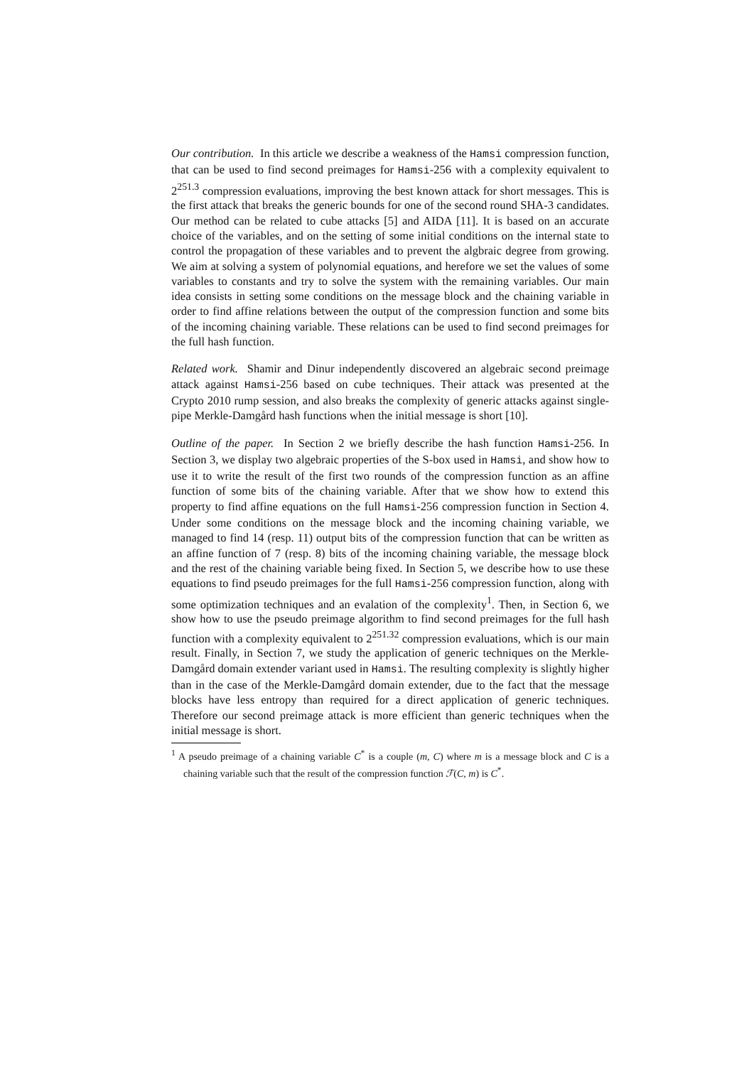Our contribution. In this article we describe a weakness of the Hamsi compression function, that can be used to find second preimages for Hamsi-256 with a complexity equivalent to 2<sup>251.3</sup> compression evaluations, improving the best known attack for short messages. This is the first attack that breaks the generic bounds for one of the second round SHA-3 candidates. Our method can be related to cube attacks [5] and AIDA [11]. It is based on an accurate choice of the variables, and on the setting of some initial conditions on the internal state to control the propagation of these variables and to prevent the algbraic degree from growing. We aim at solving a system of polynomial equations, and herefore we set the values of some variables to constants and try to solve the system with the remaining variables. Our main idea consists in setting some conditions on the message block and the chaining variable in order to find affine relations between the output of the compression function and some bits of the incoming chaining variable. These relations can be used to find second preimages for the full hash function.
Related work. Shamir and Dinur independently discovered an algebraic second preimage attack against Hamsi-256 based on cube techniques. Their attack was presented at the Crypto 2010 rump session, and also breaks the complexity of generic attacks against single-pipe Merkle-Damgård hash functions when the initial message is short [10].
Outline of the paper. In Section 2 we briefly describe the hash function Hamsi-256. In Section 3, we display two algebraic properties of the S-box used in Hamsi, and show how to use it to write the result of the first two rounds of the compression function as an affine function of some bits of the chaining variable. After that we show how to extend this property to find affine equations on the full Hamsi-256 compression function in Section 4. Under some conditions on the message block and the incoming chaining variable, we managed to find 14 (resp. 11) output bits of the compression function that can be written as an affine function of 7 (resp. 8) bits of the incoming chaining variable, the message block and the rest of the chaining variable being fixed. In Section 5, we describe how to use these equations to find pseudo preimages for the full Hamsi-256 compression function, along with some optimization techniques and an evalation of the complexity<sup>1</sup>. Then, in Section 6, we show how to use the pseudo preimage algorithm to find second preimages for the full hash function with a complexity equivalent to 2<sup>251.32</sup> compression evaluations, which is our main result. Finally, in Section 7, we study the application of generic techniques on the Merkle-Damgård domain extender variant used in Hamsi. The resulting complexity is slightly higher than in the case of the Merkle-Damgård domain extender, due to the fact that the message blocks have less entropy than required for a direct application of generic techniques. Therefore our second preimage attack is more efficient than generic techniques when the initial message is short.
<sup>1</sup> A pseudo preimage of a chaining variable C<sup>*</sup> is a couple (m, C) where m is a message block and C is a chaining variable such that the result of the compression function ℱ(C, m) is C<sup>*</sup>.